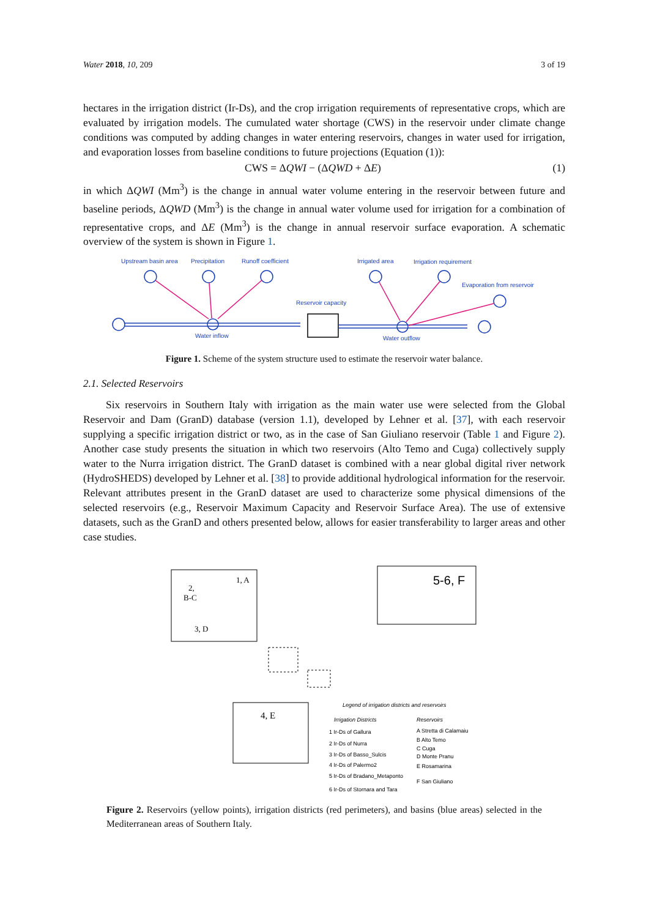Water 2018, 10, 209 3 of 19
hectares in the irrigation district (Ir-Ds), and the crop irrigation requirements of representative crops, which are evaluated by irrigation models. The cumulated water shortage (CWS) in the reservoir under climate change conditions was computed by adding changes in water entering reservoirs, changes in water used for irrigation, and evaporation losses from baseline conditions to future projections (Equation (1)):
CWS = ΔQWI − (ΔQWD + ΔE) (1)
in which ΔQWI (Mm<sup>3</sup>) is the change in annual water volume entering in the reservoir between future and baseline periods, ΔQWD (Mm<sup>3</sup>) is the change in annual water volume used for irrigation for a combination of representative crops, and ΔE (Mm<sup>3</sup>) is the change in annual reservoir surface evaporation. A schematic overview of the system is shown in Figure 1.
Upstream basin area
Precipitation
Runoff coefficient
Irrigated area
Irrigation requirement
Evaporation from reservoir
Reservoir capacity
Water inflow
Water outflow
Figure 1. Scheme of the system structure used to estimate the reservoir water balance.
2.1. Selected Reservoirs
Six reservoirs in Southern Italy with irrigation as the main water use were selected from the Global Reservoir and Dam (GranD) database (version 1.1), developed by Lehner et al. [37], with each reservoir supplying a specific irrigation district or two, as in the case of San Giuliano reservoir (Table 1 and Figure 2). Another case study presents the situation in which two reservoirs (Alto Temo and Cuga) collectively supply water to the Nurra irrigation district. The GranD dataset is combined with a near global digital river network (HydroSHEDS) developed by Lehner et al. [38] to provide additional hydrological information for the reservoir. Relevant attributes present in the GranD dataset are used to characterize some physical dimensions of the selected reservoirs (e.g., Reservoir Maximum Capacity and Reservoir Surface Area). The use of extensive datasets, such as the GranD and others presented below, allows for easier transferability to larger areas and other case studies.
2,
B-C
1, A
3, D
5-6, F
4, E
Legend of irrigation districts and reservoirs
Irrigation Districts
Reservoirs
1 Ir-Ds of Gallura
A Stretta di Calamaiu
2 Ir-Ds of Nurra
B Alto Temo
C Cuga
3 Ir-Ds of Basso_Sulcis
D Monte Pranu
4 Ir-Ds of Palermo2
E Rosamarina
5 Ir-Ds of Bradano_Metaponto
F San Giuliano
6 Ir-Ds of Stornara and Tara
Figure 2. Reservoirs (yellow points), irrigation districts (red perimeters), and basins (blue areas) selected in the Mediterranean areas of Southern Italy.